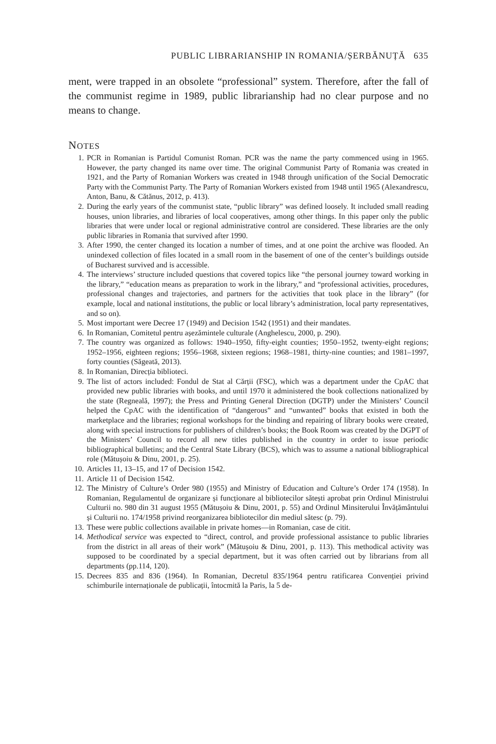PUBLIC LIBRARIANSHIP IN ROMANIA/ȘERBĂNUȚĂ 635
ment, were trapped in an obsolete “professional” system. Therefore, after the fall of the communist regime in 1989, public librarianship had no clear purpose and no means to change.
NOTES
1. PCR in Romanian is Partidul Comunist Roman. PCR was the name the party commenced using in 1965. However, the party changed its name over time. The original Communist Party of Romania was created in 1921, and the Party of Romanian Workers was created in 1948 through unification of the Social Democratic Party with the Communist Party. The Party of Romanian Workers existed from 1948 until 1965 (Alexandrescu, Anton, Banu, & Cătănus, 2012, p. 413).
2. During the early years of the communist state, “public library” was defined loosely. It included small reading houses, union libraries, and libraries of local cooperatives, among other things. In this paper only the public libraries that were under local or regional administrative control are considered. These libraries are the only public libraries in Romania that survived after 1990.
3. After 1990, the center changed its location a number of times, and at one point the archive was flooded. An unindexed collection of files located in a small room in the basement of one of the center’s buildings outside of Bucharest survived and is accessible.
4. The interviews’ structure included questions that covered topics like “the personal journey toward working in the library,” “education means as preparation to work in the library,” and “professional activities, procedures, professional changes and trajectories, and partners for the activities that took place in the library” (for example, local and national institutions, the public or local library’s administration, local party representatives, and so on).
5. Most important were Decree 17 (1949) and Decision 1542 (1951) and their mandates.
6. In Romanian, Comitetul pentru așezămintele culturale (Anghelescu, 2000, p. 290).
7. The country was organized as follows: 1940–1950, fifty-eight counties; 1950–1952, twenty-eight regions; 1952–1956, eighteen regions; 1956–1968, sixteen regions; 1968–1981, thirty-nine counties; and 1981–1997, forty counties (Săgeată, 2013).
8. In Romanian, Direcția biblioteci.
9. The list of actors included: Fondul de Stat al Cărții (FSC), which was a department under the CpAC that provided new public libraries with books, and until 1970 it administered the book collections nationalized by the state (Regneală, 1997); the Press and Printing General Direction (DGTP) under the Ministers’ Council helped the CpAC with the identification of “dangerous” and “unwanted” books that existed in both the marketplace and the libraries; regional workshops for the binding and repairing of library books were created, along with special instructions for publishers of children’s books; the Book Room was created by the DGPT of the Ministers’ Council to record all new titles published in the country in order to issue periodic bibliographical bulletins; and the Central State Library (BCS), which was to assume a national bibliographical role (Mătușoiu & Dinu, 2001, p. 25).
10. Articles 11, 13–15, and 17 of Decision 1542.
11. Article 11 of Decision 1542.
12. The Ministry of Culture’s Order 980 (1955) and Ministry of Education and Culture’s Order 174 (1958). In Romanian, Regulamentul de organizare și funcționare al bibliotecilor sătești aprobat prin Ordinul Ministrului Culturii no. 980 din 31 august 1955 (Mătușoiu & Dinu, 2001, p. 55) and Ordinul Minsiterului Învățământului și Culturii no. 174/1958 privind reorganizarea bibliotecilor din mediul sătesc (p. 79).
13. These were public collections available in private homes—in Romanian, case de citit.
14. Methodical service was expected to “direct, control, and provide professional assistance to public libraries from the district in all areas of their work” (Mătușoiu & Dinu, 2001, p. 113). This methodical activity was supposed to be coordinated by a special department, but it was often carried out by librarians from all departments (pp.114, 120).
15. Decrees 835 and 836 (1964). In Romanian, Decretul 835/1964 pentru ratificarea Convenției privind schimburile internaționale de publicații, întocmită la Paris, la 5 de-